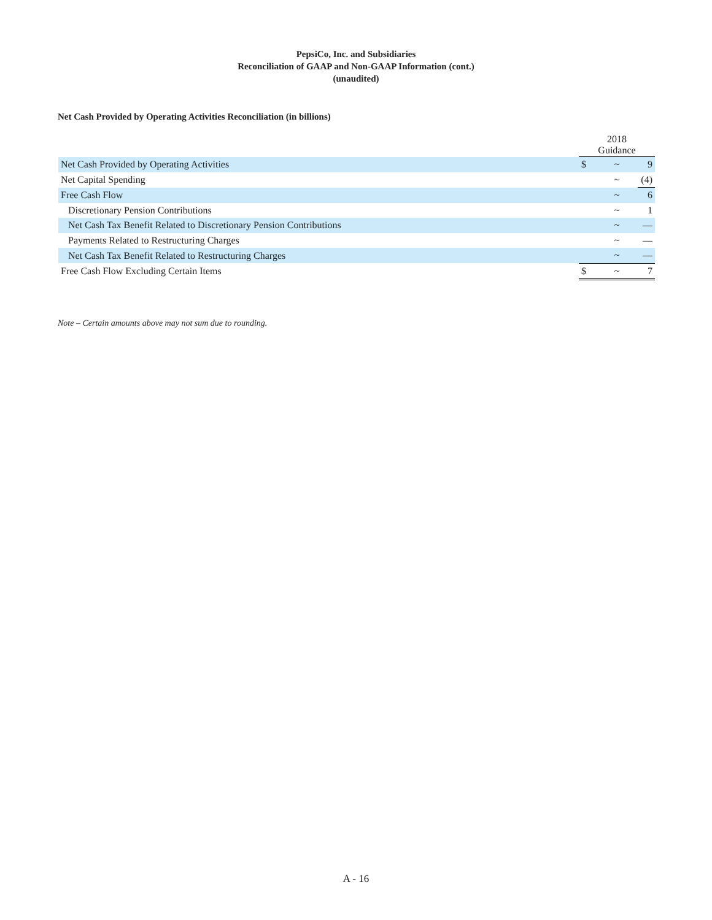PepsiCo, Inc. and Subsidiaries
Reconciliation of GAAP and Non-GAAP Information (cont.)
(unaudited)
Net Cash Provided by Operating Activities Reconciliation (in billions)
| | 2018 Guidance | | |
| --- | --- | --- | --- |
| Net Cash Provided by Operating Activities | $ | ~ | 9 |
| Net Capital Spending | | ~ | (4) |
| Free Cash Flow | | ~ | 6 |
| Discretionary Pension Contributions | | ~ | 1 |
| Net Cash Tax Benefit Related to Discretionary Pension Contributions | | ~ | — |
| Payments Related to Restructuring Charges | | ~ | — |
| Net Cash Tax Benefit Related to Restructuring Charges | | ~ | — |
| Free Cash Flow Excluding Certain Items | $ | ~ | 7 |
Note – Certain amounts above may not sum due to rounding.
A - 16